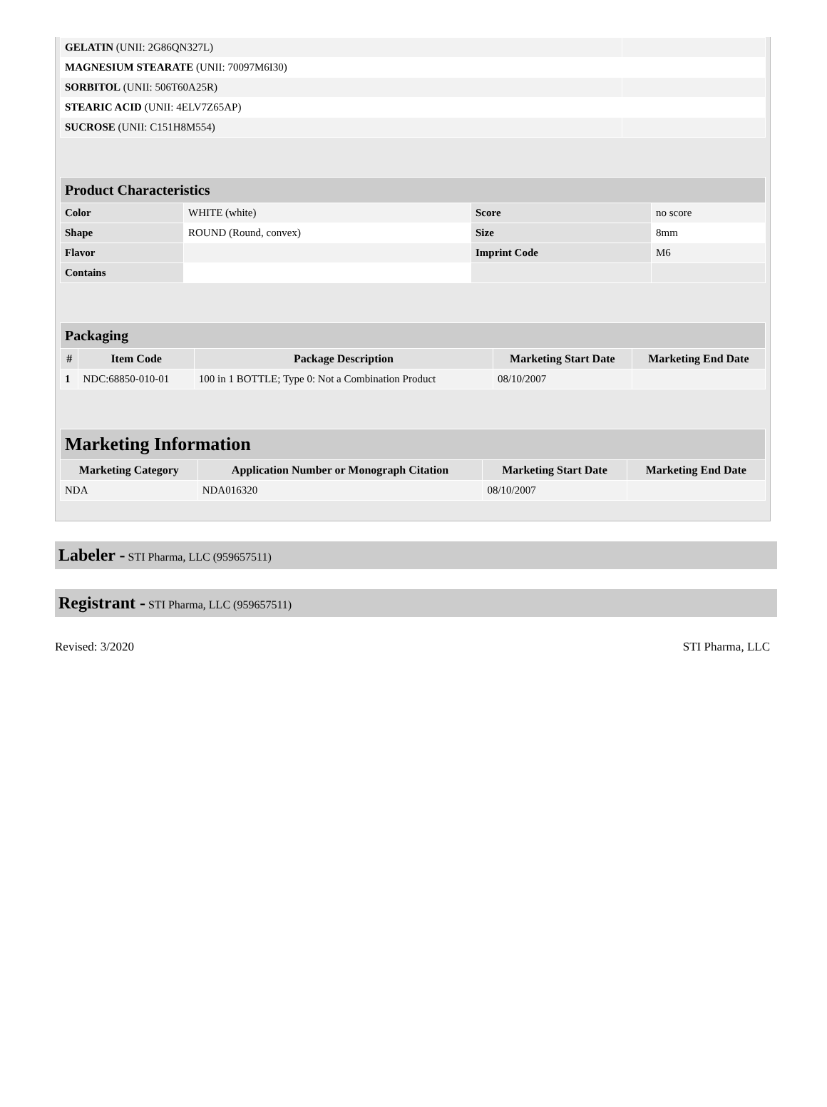| GELATIN (UNII: 2G86QN327L) | |
| MAGNESIUM STEARATE (UNII: 70097M6I30) | |
| SORBITOL (UNII: 506T60A25R) | |
| STEARIC ACID (UNII: 4ELV7Z65AP) | |
| SUCROSE (UNII: C151H8M554) | |
| Product Characteristics | | | |
| Color | WHITE (white) | Score | no score |
| Shape | ROUND (Round, convex) | Size | 8mm |
| Flavor | | Imprint Code | M6 |
| Contains | | | |
| Packaging | | | | |
| # | Item Code | Package Description | Marketing Start Date | Marketing End Date |
| 1 | NDC:68850-010-01 | 100 in 1 BOTTLE; Type 0: Not a Combination Product | 08/10/2007 | |
| Marketing Information | | | |
| Marketing Category | Application Number or Monograph Citation | Marketing Start Date | Marketing End Date |
| NDA | NDA016320 | 08/10/2007 | |
Labeler - STI Pharma, LLC (959657511)
Registrant - STI Pharma, LLC (959657511)
Revised: 3/2020 STI Pharma, LLC